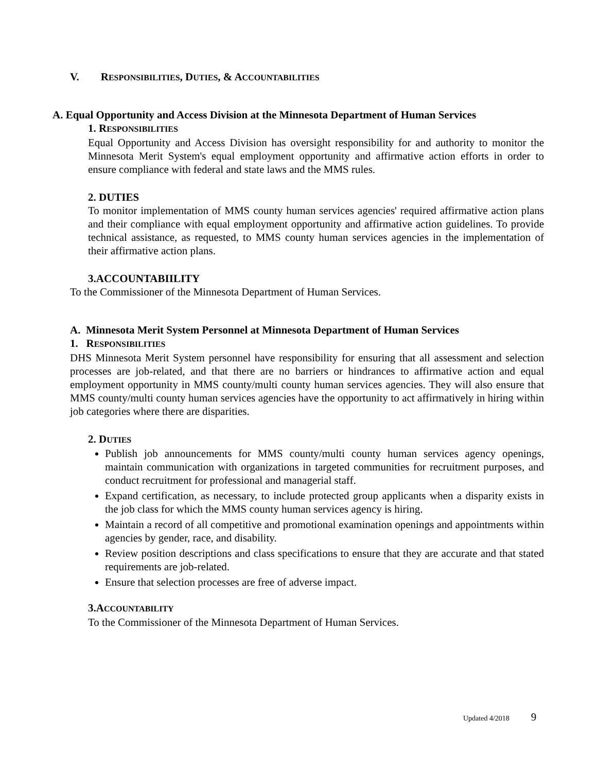V. RESPONSIBILITIES, DUTIES, & ACCOUNTABILITIES
A. Equal Opportunity and Access Division at the Minnesota Department of Human Services
1. RESPONSIBILITIES
Equal Opportunity and Access Division has oversight responsibility for and authority to monitor the Minnesota Merit System's equal employment opportunity and affirmative action efforts in order to ensure compliance with federal and state laws and the MMS rules.
2. DUTIES
To monitor implementation of MMS county human services agencies' required affirmative action plans and their compliance with equal employment opportunity and affirmative action guidelines. To provide technical assistance, as requested, to MMS county human services agencies in the implementation of their affirmative action plans.
3.ACCOUNTABIILITY
To the Commissioner of the Minnesota Department of Human Services.
A. Minnesota Merit System Personnel at Minnesota Department of Human Services
1. RESPONSIBILITIES
DHS Minnesota Merit System personnel have responsibility for ensuring that all assessment and selection processes are job-related, and that there are no barriers or hindrances to affirmative action and equal employment opportunity in MMS county/multi county human services agencies. They will also ensure that MMS county/multi county human services agencies have the opportunity to act affirmatively in hiring within job categories where there are disparities.
2. DUTIES
Publish job announcements for MMS county/multi county human services agency openings, maintain communication with organizations in targeted communities for recruitment purposes, and conduct recruitment for professional and managerial staff.
Expand certification, as necessary, to include protected group applicants when a disparity exists in the job class for which the MMS county human services agency is hiring.
Maintain a record of all competitive and promotional examination openings and appointments within agencies by gender, race, and disability.
Review position descriptions and class specifications to ensure that they are accurate and that stated requirements are job-related.
Ensure that selection processes are free of adverse impact.
3.ACCOUNTABILITY
To the Commissioner of the Minnesota Department of Human Services.
Updated 4/2018 9